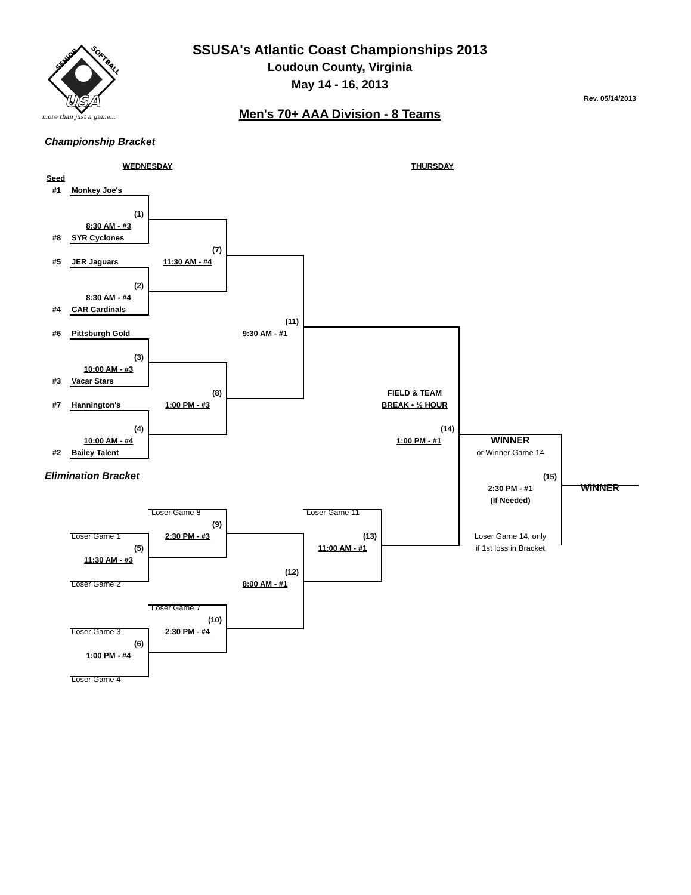SENIOR
SOFTBALL
USA
more than just a game...
SSUSA's Atlantic Coast Championships 2013
Loudoun County, Virginia
May 14 - 16, 2013
Men's 70+ AAA Division - 8 Teams
Rev. 05/14/2013
Championship Bracket
WEDNESDAY
THURSDAY
Seed
#1
Monkey Joe's
(1)
8:30 AM - #3
#8
SYR Cyclones
(7)
#5
JER Jaguars
11:30 AM - #4
(2)
8:30 AM - #4
#4
CAR Cardinals
(11)
#6
Pittsburgh Gold
9:30 AM - #1
(3)
10:00 AM - #3
#3
Vacar Stars
(8)
FIELD & TEAM
#7
Hannington's
1:00 PM - #3
BREAK • ½ HOUR
(4)
(14)
10:00 AM - #4
1:00 PM - #1
WINNER
#2
Bailey Talent
or Winner Game 14
Elimination Bracket
(15)
2:30 PM - #1
WINNER
(If Needed)
Loser Game 8
Loser Game 11
(9)
Loser Game 1
2:30 PM - #3
(13)
Loser Game 14, only
(5)
11:00 AM - #1
if 1st loss in Bracket
11:30 AM - #3
(12)
Loser Game 2
8:00 AM - #1
Loser Game 7
(10)
Loser Game 3
2:30 PM - #4
(6)
1:00 PM - #4
Loser Game 4